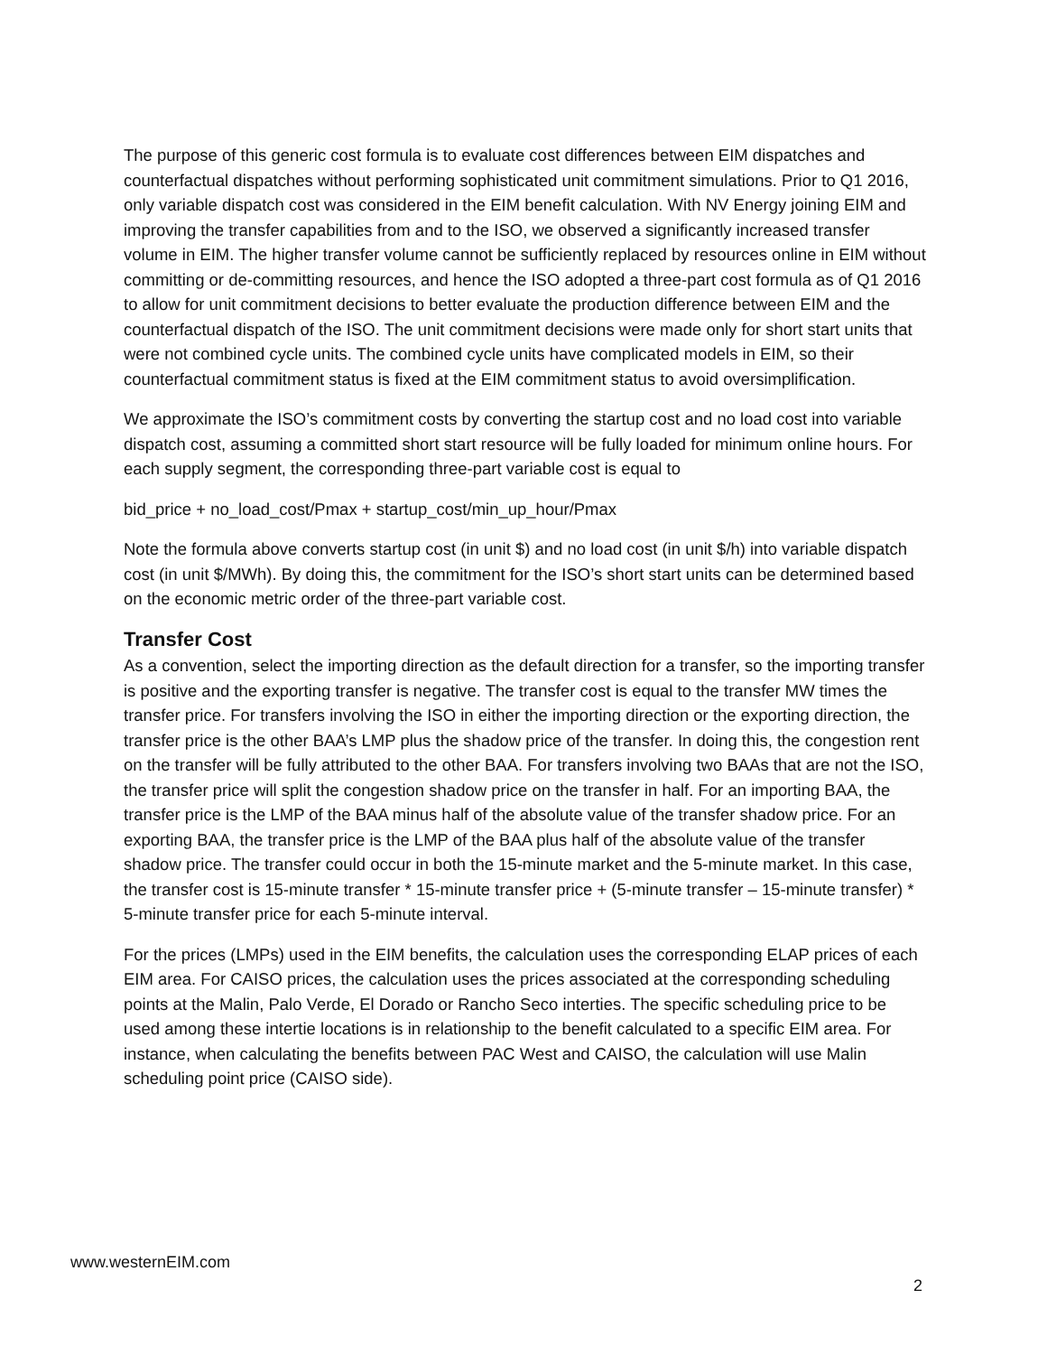The purpose of this generic cost formula is to evaluate cost differences between EIM dispatches and counterfactual dispatches without performing sophisticated unit commitment simulations. Prior to Q1 2016, only variable dispatch cost was considered in the EIM benefit calculation. With NV Energy joining EIM and improving the transfer capabilities from and to the ISO, we observed a significantly increased transfer volume in EIM. The higher transfer volume cannot be sufficiently replaced by resources online in EIM without committing or de-committing resources, and hence the ISO adopted a three-part cost formula as of Q1 2016 to allow for unit commitment decisions to better evaluate the production difference between EIM and the counterfactual dispatch of the ISO. The unit commitment decisions were made only for short start units that were not combined cycle units. The combined cycle units have complicated models in EIM, so their counterfactual commitment status is fixed at the EIM commitment status to avoid oversimplification.
We approximate the ISO’s commitment costs by converting the startup cost and no load cost into variable dispatch cost, assuming a committed short start resource will be fully loaded for minimum online hours. For each supply segment, the corresponding three-part variable cost is equal to
bid_price + no_load_cost/Pmax + startup_cost/min_up_hour/Pmax
Note the formula above converts startup cost (in unit $) and no load cost (in unit $/h) into variable dispatch cost (in unit $/MWh). By doing this, the commitment for the ISO’s short start units can be determined based on the economic metric order of the three-part variable cost.
Transfer Cost
As a convention, select the importing direction as the default direction for a transfer, so the importing transfer is positive and the exporting transfer is negative. The transfer cost is equal to the transfer MW times the transfer price. For transfers involving the ISO in either the importing direction or the exporting direction, the transfer price is the other BAA’s LMP plus the shadow price of the transfer. In doing this, the congestion rent on the transfer will be fully attributed to the other BAA. For transfers involving two BAAs that are not the ISO, the transfer price will split the congestion shadow price on the transfer in half. For an importing BAA, the transfer price is the LMP of the BAA minus half of the absolute value of the transfer shadow price. For an exporting BAA, the transfer price is the LMP of the BAA plus half of the absolute value of the transfer shadow price. The transfer could occur in both the 15-minute market and the 5-minute market. In this case, the transfer cost is 15-minute transfer * 15-minute transfer price + (5-minute transfer – 15-minute transfer) * 5-minute transfer price for each 5-minute interval.
For the prices (LMPs) used in the EIM benefits, the calculation uses the corresponding ELAP prices of each EIM area. For CAISO prices, the calculation uses the prices associated at the corresponding scheduling points at the Malin, Palo Verde, El Dorado or Rancho Seco interties. The specific scheduling price to be used among these intertie locations is in relationship to the benefit calculated to a specific EIM area. For instance, when calculating the benefits between PAC West and CAISO, the calculation will use Malin scheduling point price (CAISO side).
www.westernEIM.com
2